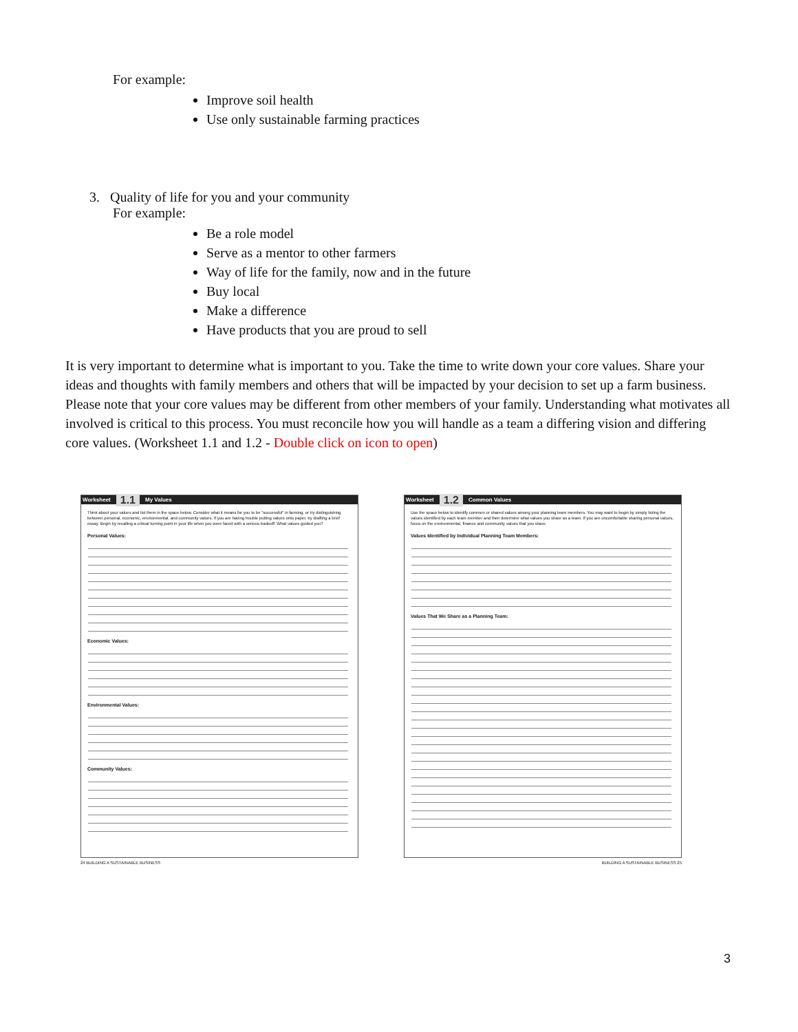For example:
Improve soil health
Use only sustainable farming practices
3. Quality of life for you and your community
For example:
Be a role model
Serve as a mentor to other farmers
Way of life for the family, now and in the future
Buy local
Make a difference
Have products that you are proud to sell
It is very important to determine what is important to you. Take the time to write down your core values. Share your ideas and thoughts with family members and others that will be impacted by your decision to set up a farm business. Please note that your core values may be different from other members of your family. Understanding what motivates all involved is critical to this process. You must reconcile how you will handle as a team a differing vision and differing core values. (Worksheet 1.1 and 1.2 - Double click on icon to open)
Worksheet 1.1 My Values
Think about your values and list them in the space below. Consider what it means for you to be "successful" in farming, or try distinguishing between personal, economic, environmental, and community values. If you are having trouble putting values onto paper, try drafting a brief essay. Begin by recalling a critical turning point in your life when you were faced with a serious tradeoff: What values guided you?
Personal Values:
Economic Values:
Environmental Values:
Community Values:
24 BUILDING A SUSTAINABLE BUSINESS
Worksheet 1.2 Common Values
Use the space below to identify common or shared values among your planning team members. You may want to begin by simply listing the values identified by each team member and then determine what values you share as a team. If you are uncomfortable sharing personal values, focus on the environmental, finance and community values that you share.
Values Identified by Individual Planning Team Members:
Values That We Share as a Planning Team:
BUILDING A SUSTAINABLE BUSINESS 25
3